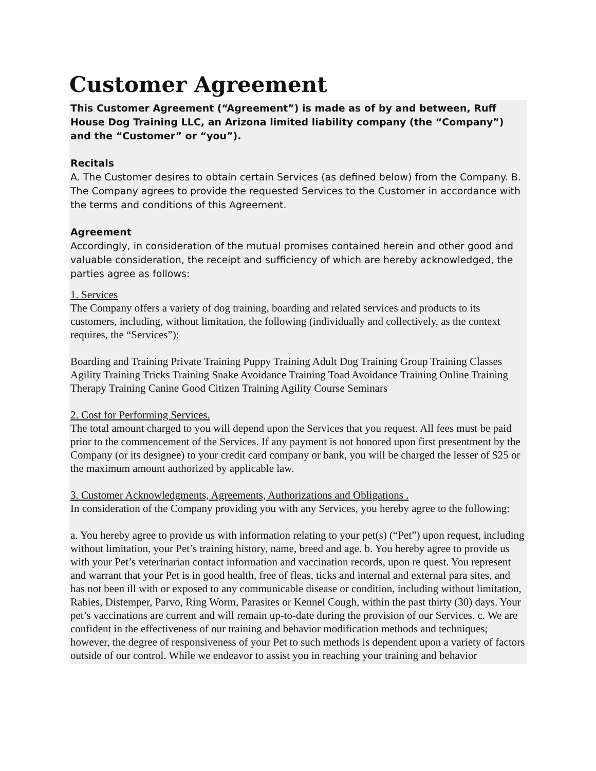Customer Agreement
This Customer Agreement (“Agreement”) is made as of by and between, Ruff House Dog Training LLC, an Arizona limited liability company (the “Company”) and the “Customer” or “you”).
Recitals
A. The Customer desires to obtain certain Services (as defined below) from the Company. B. The Company agrees to provide the requested Services to the Customer in accordance with the terms and conditions of this Agreement.
Agreement
Accordingly, in consideration of the mutual promises contained herein and other good and valuable consideration, the receipt and sufficiency of which are hereby acknowledged, the parties agree as follows:
1. Services
The Company offers a variety of dog training, boarding and related services and products to its customers, including, without limitation, the following (individually and collectively, as the context requires, the “Services”):
Boarding and Training Private Training Puppy Training Adult Dog Training Group Training Classes Agility Training Tricks Training Snake Avoidance Training Toad Avoidance Training Online Training Therapy Training Canine Good Citizen Training Agility Course Seminars
2. Cost for Performing Services.
The total amount charged to you will depend upon the Services that you request. All fees must be paid prior to the commencement of the Services. If any payment is not honored upon first presentment by the Company (or its designee) to your credit card company or bank, you will be charged the lesser of $25 or the maximum amount authorized by applicable law.
3. Customer Acknowledgments, Agreements, Authorizations and Obligations .
In consideration of the Company providing you with any Services, you hereby agree to the following:
a. You hereby agree to provide us with information relating to your pet(s) (“Pet”) upon request, including without limitation, your Pet’s training history, name, breed and age. b. You hereby agree to provide us with your Pet’s veterinarian contact information and vaccination records, upon re quest. You represent and warrant that your Pet is in good health, free of fleas, ticks and internal and external para sites, and has not been ill with or exposed to any communicable disease or condition, including without limitation, Rabies, Distemper, Parvo, Ring Worm, Parasites or Kennel Cough, within the past thirty (30) days. Your pet’s vaccinations are current and will remain up-to-date during the provision of our Services. c. We are confident in the effectiveness of our training and behavior modification methods and techniques; however, the degree of responsiveness of your Pet to such methods is dependent upon a variety of factors outside of our control. While we endeavor to assist you in reaching your training and behavior